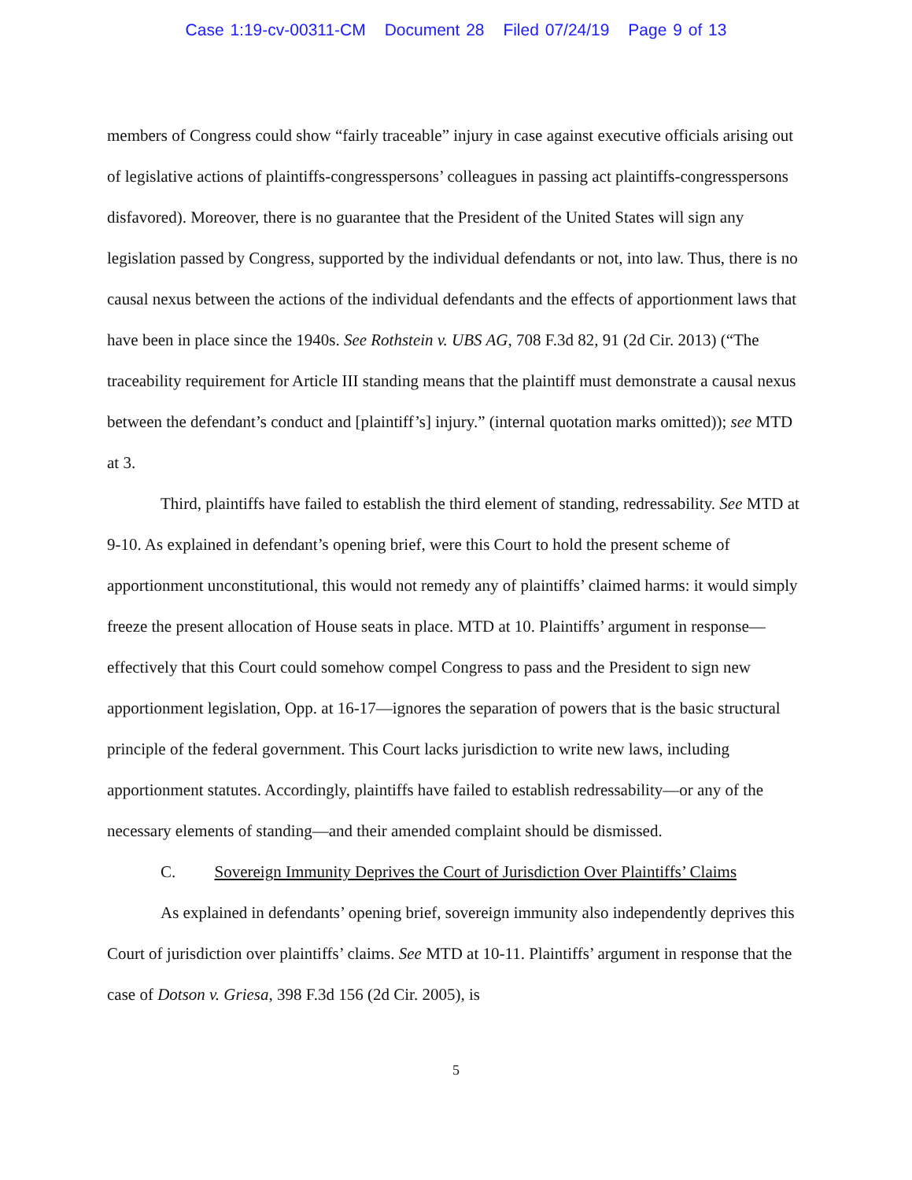Case 1:19-cv-00311-CM Document 28 Filed 07/24/19 Page 9 of 13
members of Congress could show “fairly traceable” injury in case against executive officials arising out of legislative actions of plaintiffs-congresspersons’ colleagues in passing act plaintiffs-congresspersons disfavored). Moreover, there is no guarantee that the President of the United States will sign any legislation passed by Congress, supported by the individual defendants or not, into law. Thus, there is no causal nexus between the actions of the individual defendants and the effects of apportionment laws that have been in place since the 1940s. See Rothstein v. UBS AG, 708 F.3d 82, 91 (2d Cir. 2013) (“The traceability requirement for Article III standing means that the plaintiff must demonstrate a causal nexus between the defendant’s conduct and [plaintiff’s] injury.” (internal quotation marks omitted)); see MTD at 3.
Third, plaintiffs have failed to establish the third element of standing, redressability. See MTD at 9-10. As explained in defendant’s opening brief, were this Court to hold the present scheme of apportionment unconstitutional, this would not remedy any of plaintiffs’ claimed harms: it would simply freeze the present allocation of House seats in place. MTD at 10. Plaintiffs’ argument in response—effectively that this Court could somehow compel Congress to pass and the President to sign new apportionment legislation, Opp. at 16-17—ignores the separation of powers that is the basic structural principle of the federal government. This Court lacks jurisdiction to write new laws, including apportionment statutes. Accordingly, plaintiffs have failed to establish redressability—or any of the necessary elements of standing—and their amended complaint should be dismissed.
C. Sovereign Immunity Deprives the Court of Jurisdiction Over Plaintiffs’ Claims
As explained in defendants’ opening brief, sovereign immunity also independently deprives this Court of jurisdiction over plaintiffs’ claims. See MTD at 10-11. Plaintiffs’ argument in response that the case of Dotson v. Griesa, 398 F.3d 156 (2d Cir. 2005), is
5